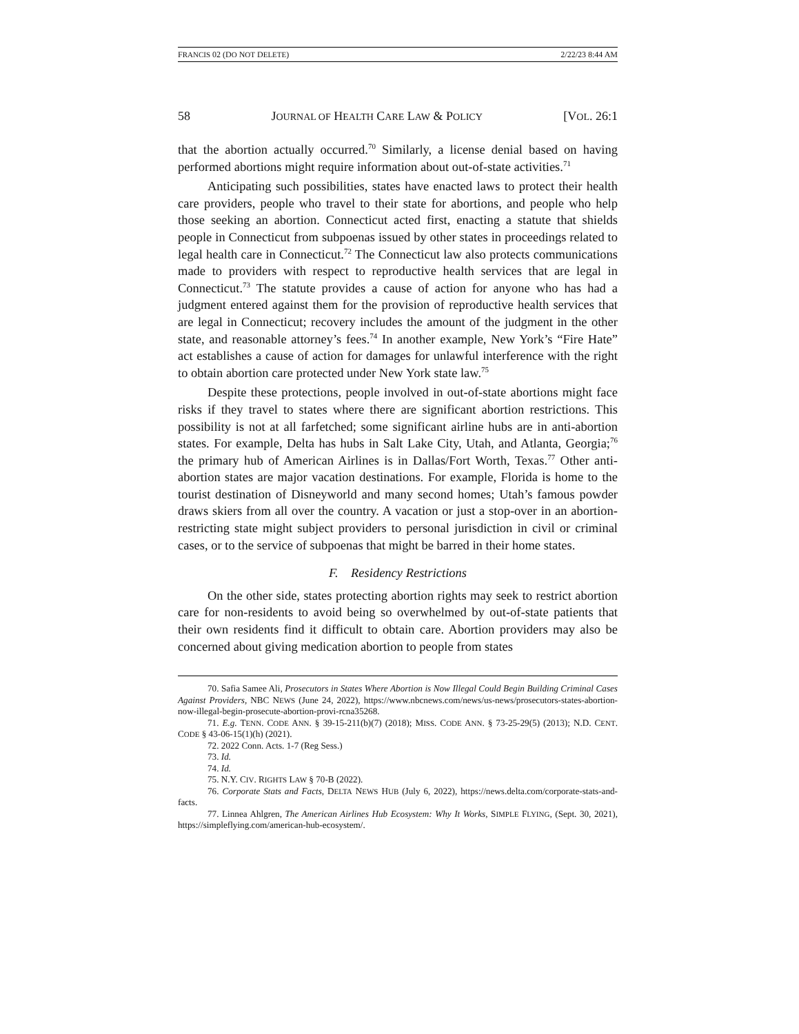FRANCIS 02 (DO NOT DELETE) 2/22/23 8:44 AM
58 JOURNAL OF HEALTH CARE LAW & POLICY [VOL. 26:1
that the abortion actually occurred.<sup>70</sup> Similarly, a license denial based on having performed abortions might require information about out-of-state activities.<sup>71</sup>
Anticipating such possibilities, states have enacted laws to protect their health care providers, people who travel to their state for abortions, and people who help those seeking an abortion. Connecticut acted first, enacting a statute that shields people in Connecticut from subpoenas issued by other states in proceedings related to legal health care in Connecticut.<sup>72</sup> The Connecticut law also protects communications made to providers with respect to reproductive health services that are legal in Connecticut.<sup>73</sup> The statute provides a cause of action for anyone who has had a judgment entered against them for the provision of reproductive health services that are legal in Connecticut; recovery includes the amount of the judgment in the other state, and reasonable attorney’s fees.<sup>74</sup> In another example, New York’s “Fire Hate” act establishes a cause of action for damages for unlawful interference with the right to obtain abortion care protected under New York state law.<sup>75</sup>
Despite these protections, people involved in out-of-state abortions might face risks if they travel to states where there are significant abortion restrictions. This possibility is not at all farfetched; some significant airline hubs are in anti-abortion states. For example, Delta has hubs in Salt Lake City, Utah, and Atlanta, Georgia;<sup>76</sup> the primary hub of American Airlines is in Dallas/Fort Worth, Texas.<sup>77</sup> Other anti-abortion states are major vacation destinations. For example, Florida is home to the tourist destination of Disneyworld and many second homes; Utah’s famous powder draws skiers from all over the country. A vacation or just a stop-over in an abortion-restricting state might subject providers to personal jurisdiction in civil or criminal cases, or to the service of subpoenas that might be barred in their home states.
F. Residency Restrictions
On the other side, states protecting abortion rights may seek to restrict abortion care for non-residents to avoid being so overwhelmed by out-of-state patients that their own residents find it difficult to obtain care. Abortion providers may also be concerned about giving medication abortion to people from states
70. Safia Samee Ali, Prosecutors in States Where Abortion is Now Illegal Could Begin Building Criminal Cases Against Providers, NBC NEWS (June 24, 2022), https://www.nbcnews.com/news/us-news/prosecutors-states-abortion-now-illegal-begin-prosecute-abortion-provi-rcna35268.
71. E.g. TENN. CODE ANN. § 39-15-211(b)(7) (2018); MISS. CODE ANN. § 73-25-29(5) (2013); N.D. CENT. CODE § 43-06-15(1)(h) (2021).
72. 2022 Conn. Acts. 1-7 (Reg Sess.)
73. Id.
74. Id.
75. N.Y. CIV. RIGHTS LAW § 70-B (2022).
76. Corporate Stats and Facts, DELTA NEWS HUB (July 6, 2022), https://news.delta.com/corporate-stats-and-facts.
77. Linnea Ahlgren, The American Airlines Hub Ecosystem: Why It Works, SIMPLE FLYING, (Sept. 30, 2021), https://simpleflying.com/american-hub-ecosystem/.